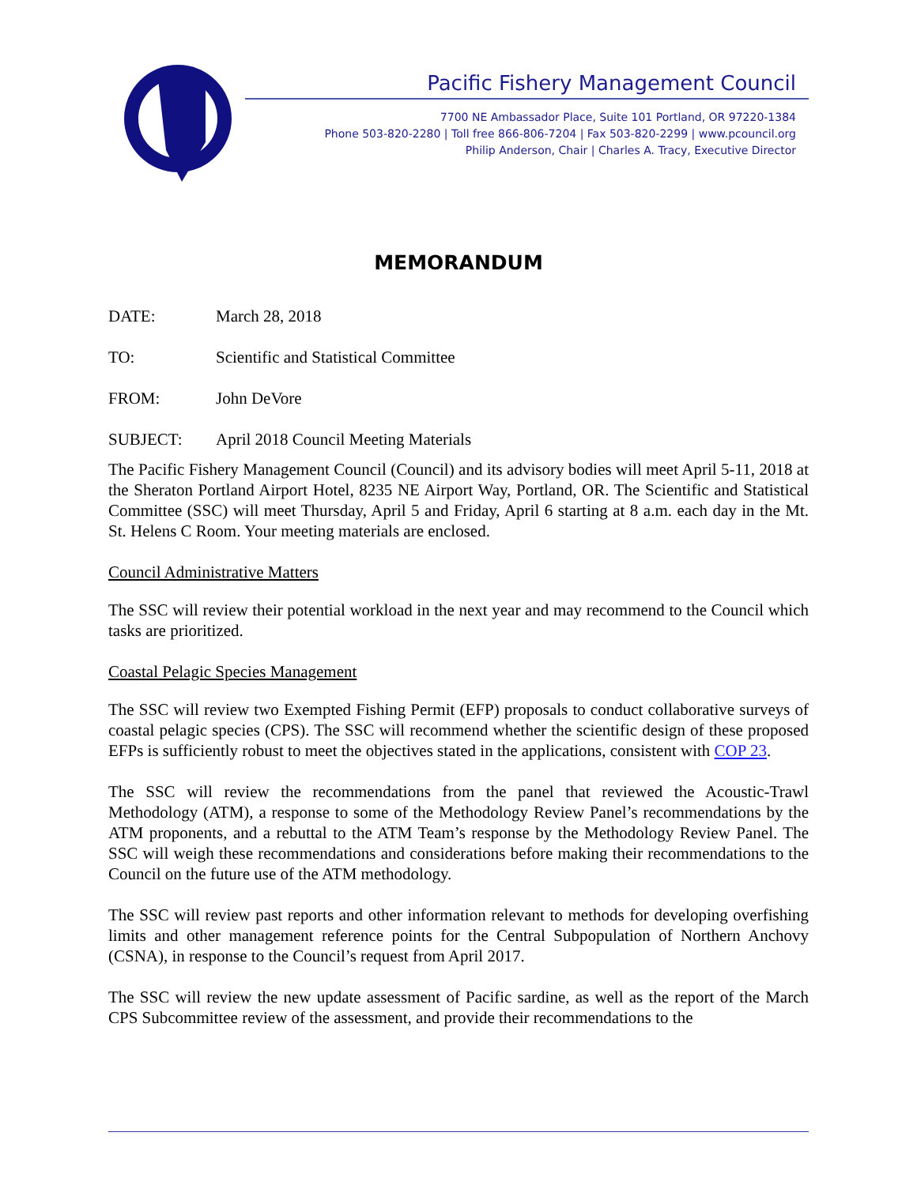Pacific Fishery Management Council
7700 NE Ambassador Place, Suite 101 Portland, OR 97220-1384
Phone 503-820-2280 | Toll free 866-806-7204 | Fax 503-820-2299 | www.pcouncil.org
Philip Anderson, Chair | Charles A. Tracy, Executive Director
MEMORANDUM
DATE: March 28, 2018
TO: Scientific and Statistical Committee
FROM: John DeVore
SUBJECT: April 2018 Council Meeting Materials
The Pacific Fishery Management Council (Council) and its advisory bodies will meet April 5-11, 2018 at the Sheraton Portland Airport Hotel, 8235 NE Airport Way, Portland, OR. The Scientific and Statistical Committee (SSC) will meet Thursday, April 5 and Friday, April 6 starting at 8 a.m. each day in the Mt. St. Helens C Room. Your meeting materials are enclosed.
Council Administrative Matters
The SSC will review their potential workload in the next year and may recommend to the Council which tasks are prioritized.
Coastal Pelagic Species Management
The SSC will review two Exempted Fishing Permit (EFP) proposals to conduct collaborative surveys of coastal pelagic species (CPS). The SSC will recommend whether the scientific design of these proposed EFPs is sufficiently robust to meet the objectives stated in the applications, consistent with COP 23.
The SSC will review the recommendations from the panel that reviewed the Acoustic-Trawl Methodology (ATM), a response to some of the Methodology Review Panel’s recommendations by the ATM proponents, and a rebuttal to the ATM Team’s response by the Methodology Review Panel. The SSC will weigh these recommendations and considerations before making their recommendations to the Council on the future use of the ATM methodology.
The SSC will review past reports and other information relevant to methods for developing overfishing limits and other management reference points for the Central Subpopulation of Northern Anchovy (CSNA), in response to the Council’s request from April 2017.
The SSC will review the new update assessment of Pacific sardine, as well as the report of the March CPS Subcommittee review of the assessment, and provide their recommendations to the